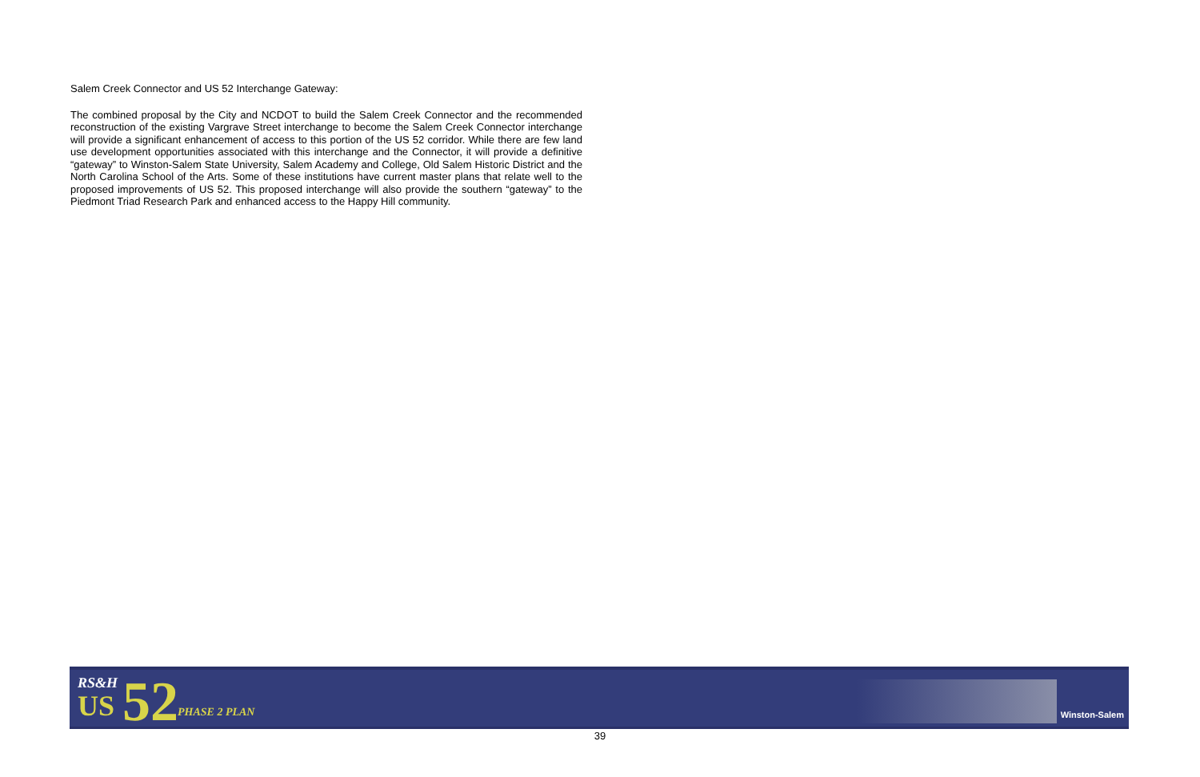Salem Creek Connector and US 52 Interchange Gateway:
The combined proposal by the City and NCDOT to build the Salem Creek Connector and the recommended reconstruction of the existing Vargrave Street interchange to become the Salem Creek Connector interchange will provide a significant enhancement of access to this portion of the US 52 corridor. While there are few land use development opportunities associated with this interchange and the Connector, it will provide a definitive “gateway” to Winston-Salem State University, Salem Academy and College, Old Salem Historic District and the North Carolina School of the Arts. Some of these institutions have current master plans that relate well to the proposed improvements of US 52. This proposed interchange will also provide the southern “gateway” to the Piedmont Triad Research Park and enhanced access to the Happy Hill community.
RS&H
US 52
PHASE 2 PLAN Winston-Salem
39